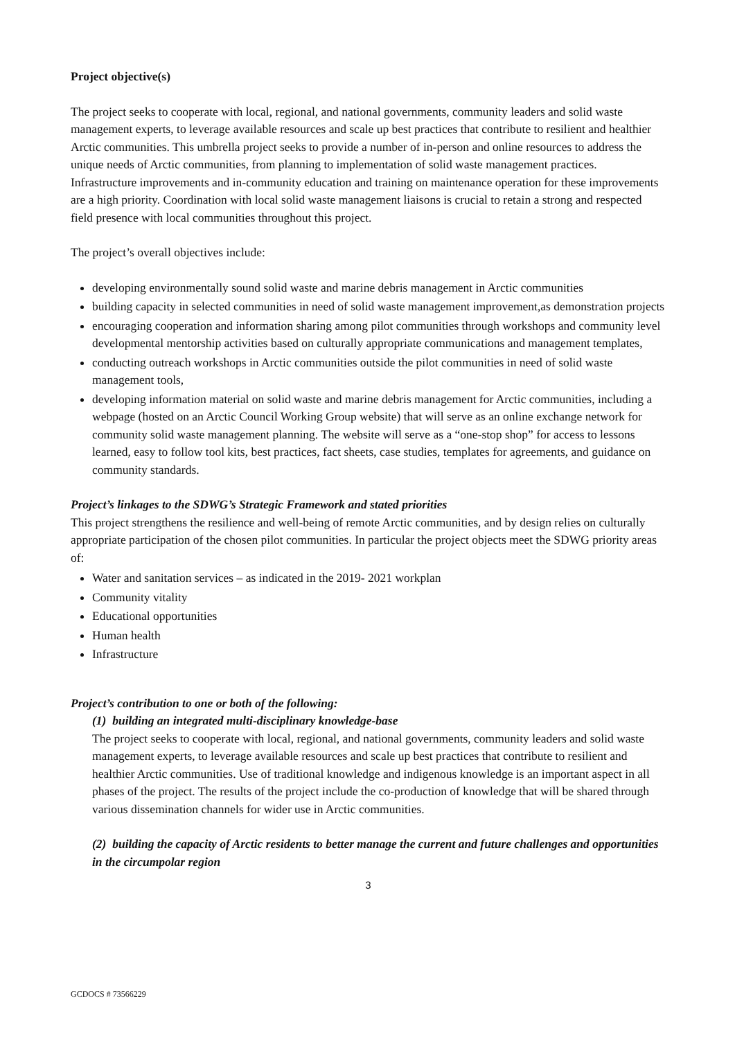Project objective(s)
The project seeks to cooperate with local, regional, and national governments, community leaders and solid waste management experts, to leverage available resources and scale up best practices that contribute to resilient and healthier Arctic communities. This umbrella project seeks to provide a number of in-person and online resources to address the unique needs of Arctic communities, from planning to implementation of solid waste management practices. Infrastructure improvements and in-community education and training on maintenance operation for these improvements are a high priority. Coordination with local solid waste management liaisons is crucial to retain a strong and respected field presence with local communities throughout this project.
The project’s overall objectives include:
developing environmentally sound solid waste and marine debris management in Arctic communities
building capacity in selected communities in need of solid waste management improvement,as demonstration projects
encouraging cooperation and information sharing among pilot communities through workshops and community level developmental mentorship activities based on culturally appropriate communications and management templates,
conducting outreach workshops in Arctic communities outside the pilot communities in need of solid waste management tools,
developing information material on solid waste and marine debris management for Arctic communities, including a webpage (hosted on an Arctic Council Working Group website) that will serve as an online exchange network for community solid waste management planning. The website will serve as a “one-stop shop” for access to lessons learned, easy to follow tool kits, best practices, fact sheets, case studies, templates for agreements, and guidance on community standards.
Project’s linkages to the SDWG’s Strategic Framework and stated priorities
This project strengthens the resilience and well-being of remote Arctic communities, and by design relies on culturally appropriate participation of the chosen pilot communities. In particular the project objects meet the SDWG priority areas of:
Water and sanitation services – as indicated in the 2019- 2021 workplan
Community vitality
Educational opportunities
Human health
Infrastructure
Project’s contribution to one or both of the following:
(1) building an integrated multi-disciplinary knowledge-base
The project seeks to cooperate with local, regional, and national governments, community leaders and solid waste management experts, to leverage available resources and scale up best practices that contribute to resilient and healthier Arctic communities. Use of traditional knowledge and indigenous knowledge is an important aspect in all phases of the project. The results of the project include the co-production of knowledge that will be shared through various dissemination channels for wider use in Arctic communities.
(2) building the capacity of Arctic residents to better manage the current and future challenges and opportunities in the circumpolar region
3
GCDOCS # 73566229